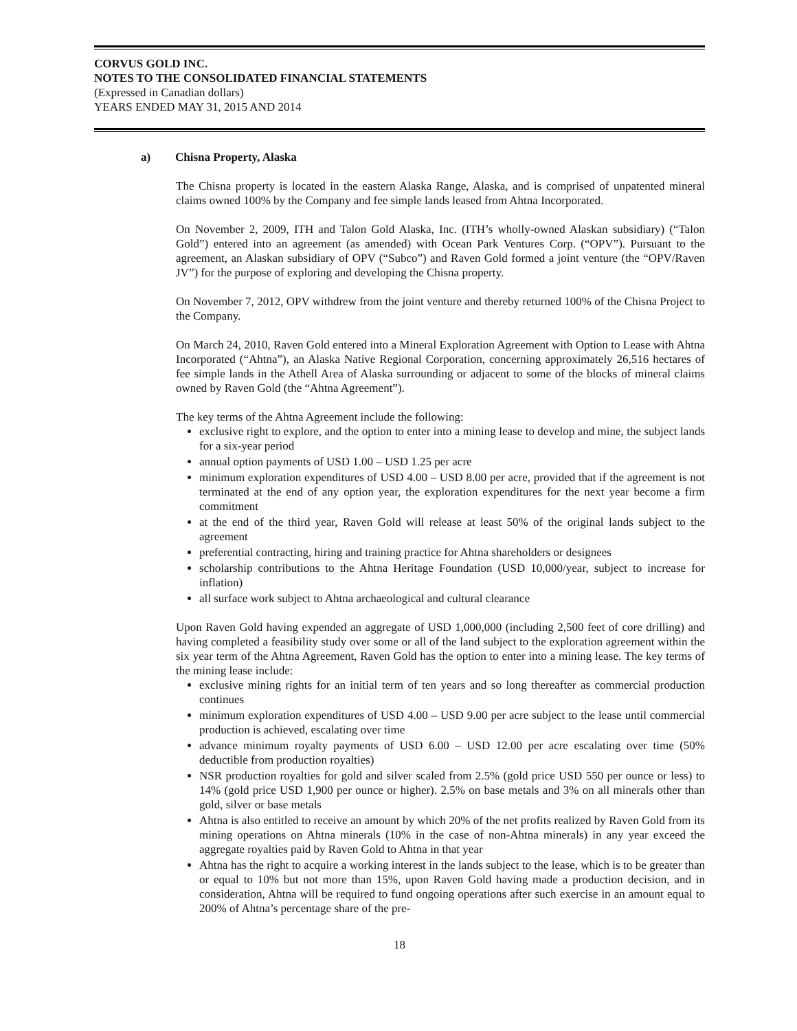CORVUS GOLD INC.
NOTES TO THE CONSOLIDATED FINANCIAL STATEMENTS
(Expressed in Canadian dollars)
YEARS ENDED MAY 31, 2015 AND 2014
a) Chisna Property, Alaska
The Chisna property is located in the eastern Alaska Range, Alaska, and is comprised of unpatented mineral claims owned 100% by the Company and fee simple lands leased from Ahtna Incorporated.
On November 2, 2009, ITH and Talon Gold Alaska, Inc. (ITH’s wholly-owned Alaskan subsidiary) (“Talon Gold”) entered into an agreement (as amended) with Ocean Park Ventures Corp. (“OPV”). Pursuant to the agreement, an Alaskan subsidiary of OPV (“Subco”) and Raven Gold formed a joint venture (the “OPV/Raven JV”) for the purpose of exploring and developing the Chisna property.
On November 7, 2012, OPV withdrew from the joint venture and thereby returned 100% of the Chisna Project to the Company.
On March 24, 2010, Raven Gold entered into a Mineral Exploration Agreement with Option to Lease with Ahtna Incorporated (“Ahtna”), an Alaska Native Regional Corporation, concerning approximately 26,516 hectares of fee simple lands in the Athell Area of Alaska surrounding or adjacent to some of the blocks of mineral claims owned by Raven Gold (the “Ahtna Agreement”).
The key terms of the Ahtna Agreement include the following:
exclusive right to explore, and the option to enter into a mining lease to develop and mine, the subject lands for a six-year period
annual option payments of USD 1.00 – USD 1.25 per acre
minimum exploration expenditures of USD 4.00 – USD 8.00 per acre, provided that if the agreement is not terminated at the end of any option year, the exploration expenditures for the next year become a firm commitment
at the end of the third year, Raven Gold will release at least 50% of the original lands subject to the agreement
preferential contracting, hiring and training practice for Ahtna shareholders or designees
scholarship contributions to the Ahtna Heritage Foundation (USD 10,000/year, subject to increase for inflation)
all surface work subject to Ahtna archaeological and cultural clearance
Upon Raven Gold having expended an aggregate of USD 1,000,000 (including 2,500 feet of core drilling) and having completed a feasibility study over some or all of the land subject to the exploration agreement within the six year term of the Ahtna Agreement, Raven Gold has the option to enter into a mining lease. The key terms of the mining lease include:
exclusive mining rights for an initial term of ten years and so long thereafter as commercial production continues
minimum exploration expenditures of USD 4.00 – USD 9.00 per acre subject to the lease until commercial production is achieved, escalating over time
advance minimum royalty payments of USD 6.00 – USD 12.00 per acre escalating over time (50% deductible from production royalties)
NSR production royalties for gold and silver scaled from 2.5% (gold price USD 550 per ounce or less) to 14% (gold price USD 1,900 per ounce or higher). 2.5% on base metals and 3% on all minerals other than gold, silver or base metals
Ahtna is also entitled to receive an amount by which 20% of the net profits realized by Raven Gold from its mining operations on Ahtna minerals (10% in the case of non-Ahtna minerals) in any year exceed the aggregate royalties paid by Raven Gold to Ahtna in that year
Ahtna has the right to acquire a working interest in the lands subject to the lease, which is to be greater than or equal to 10% but not more than 15%, upon Raven Gold having made a production decision, and in consideration, Ahtna will be required to fund ongoing operations after such exercise in an amount equal to 200% of Ahtna’s percentage share of the pre-
18